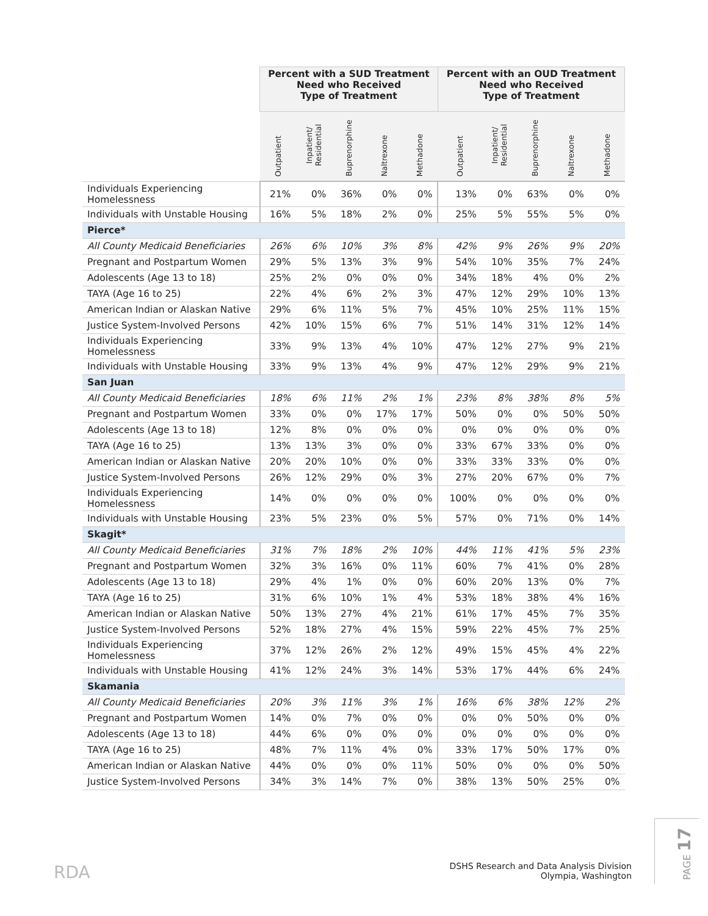| | Percent with a SUD Treatment Need who Received Type of Treatment | | | | | Percent with an OUD Treatment Need who Received Type of Treatment | | | | |
| --- | --- | --- | --- | --- | --- | --- | --- | --- | --- | --- |
| | Outpatient | Inpatient/ Residential | Buprenorphine | Naltrexone | Methadone | Outpatient | Inpatient/ Residential | Buprenorphine | Naltrexone | Methadone |
| Individuals Experiencing Homelessness | 21% | 0% | 36% | 0% | 0% | 13% | 0% | 63% | 0% | 0% |
| Individuals with Unstable Housing | 16% | 5% | 18% | 2% | 0% | 25% | 5% | 55% | 5% | 0% |
| Pierce* | | | | | | | | | | |
| All County Medicaid Beneficiaries | 26% | 6% | 10% | 3% | 8% | 42% | 9% | 26% | 9% | 20% |
| Pregnant and Postpartum Women | 29% | 5% | 13% | 3% | 9% | 54% | 10% | 35% | 7% | 24% |
| Adolescents (Age 13 to 18) | 25% | 2% | 0% | 0% | 0% | 34% | 18% | 4% | 0% | 2% |
| TAYA (Age 16 to 25) | 22% | 4% | 6% | 2% | 3% | 47% | 12% | 29% | 10% | 13% |
| American Indian or Alaskan Native | 29% | 6% | 11% | 5% | 7% | 45% | 10% | 25% | 11% | 15% |
| Justice System-Involved Persons | 42% | 10% | 15% | 6% | 7% | 51% | 14% | 31% | 12% | 14% |
| Individuals Experiencing Homelessness | 33% | 9% | 13% | 4% | 10% | 47% | 12% | 27% | 9% | 21% |
| Individuals with Unstable Housing | 33% | 9% | 13% | 4% | 9% | 47% | 12% | 29% | 9% | 21% |
| San Juan | | | | | | | | | | |
| All County Medicaid Beneficiaries | 18% | 6% | 11% | 2% | 1% | 23% | 8% | 38% | 8% | 5% |
| Pregnant and Postpartum Women | 33% | 0% | 0% | 17% | 17% | 50% | 0% | 0% | 50% | 50% |
| Adolescents (Age 13 to 18) | 12% | 8% | 0% | 0% | 0% | 0% | 0% | 0% | 0% | 0% |
| TAYA (Age 16 to 25) | 13% | 13% | 3% | 0% | 0% | 33% | 67% | 33% | 0% | 0% |
| American Indian or Alaskan Native | 20% | 20% | 10% | 0% | 0% | 33% | 33% | 33% | 0% | 0% |
| Justice System-Involved Persons | 26% | 12% | 29% | 0% | 3% | 27% | 20% | 67% | 0% | 7% |
| Individuals Experiencing Homelessness | 14% | 0% | 0% | 0% | 0% | 100% | 0% | 0% | 0% | 0% |
| Individuals with Unstable Housing | 23% | 5% | 23% | 0% | 5% | 57% | 0% | 71% | 0% | 14% |
| Skagit* | | | | | | | | | | |
| All County Medicaid Beneficiaries | 31% | 7% | 18% | 2% | 10% | 44% | 11% | 41% | 5% | 23% |
| Pregnant and Postpartum Women | 32% | 3% | 16% | 0% | 11% | 60% | 7% | 41% | 0% | 28% |
| Adolescents (Age 13 to 18) | 29% | 4% | 1% | 0% | 0% | 60% | 20% | 13% | 0% | 7% |
| TAYA (Age 16 to 25) | 31% | 6% | 10% | 1% | 4% | 53% | 18% | 38% | 4% | 16% |
| American Indian or Alaskan Native | 50% | 13% | 27% | 4% | 21% | 61% | 17% | 45% | 7% | 35% |
| Justice System-Involved Persons | 52% | 18% | 27% | 4% | 15% | 59% | 22% | 45% | 7% | 25% |
| Individuals Experiencing Homelessness | 37% | 12% | 26% | 2% | 12% | 49% | 15% | 45% | 4% | 22% |
| Individuals with Unstable Housing | 41% | 12% | 24% | 3% | 14% | 53% | 17% | 44% | 6% | 24% |
| Skamania | | | | | | | | | | |
| All County Medicaid Beneficiaries | 20% | 3% | 11% | 3% | 1% | 16% | 6% | 38% | 12% | 2% |
| Pregnant and Postpartum Women | 14% | 0% | 7% | 0% | 0% | 0% | 0% | 50% | 0% | 0% |
| Adolescents (Age 13 to 18) | 44% | 6% | 0% | 0% | 0% | 0% | 0% | 0% | 0% | 0% |
| TAYA (Age 16 to 25) | 48% | 7% | 11% | 4% | 0% | 33% | 17% | 50% | 17% | 0% |
| American Indian or Alaskan Native | 44% | 0% | 0% | 0% | 11% | 50% | 0% | 0% | 0% | 50% |
| Justice System-Involved Persons | 34% | 3% | 14% | 7% | 0% | 38% | 13% | 50% | 25% | 0% |
RDA
DSHS Research and Data Analysis Division
Olympia, Washington
PAGE 17